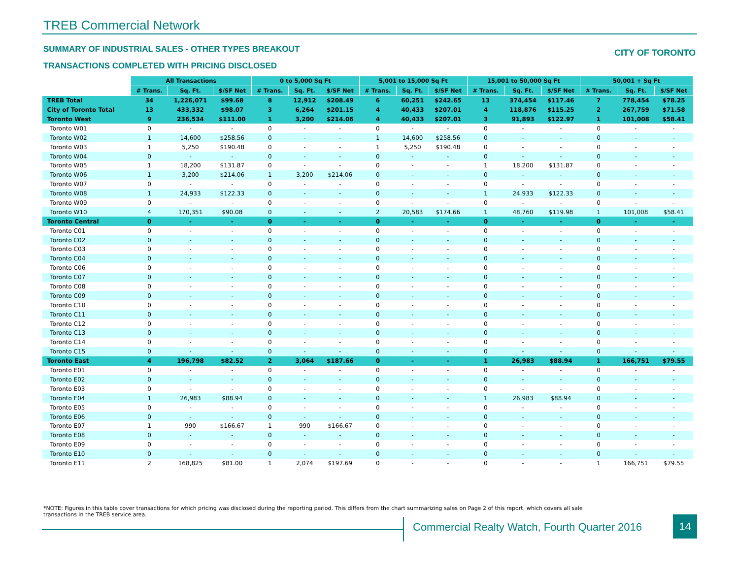TREB Commercial Network
SUMMARY OF INDUSTRIAL SALES - OTHER TYPES BREAKOUT
CITY OF TORONTO
TRANSACTIONS COMPLETED WITH PRICING DISCLOSED
| | All Transactions | | | 0 to 5,000 Sq Ft | | | 5,001 to 15,000 Sq Ft | | | 15,001 to 50,000 Sq Ft | | | 50,001 + Sq Ft | | |
| --- | --- | --- | --- | --- | --- | --- | --- | --- | --- | --- | --- | --- | --- | --- | --- |
| | # Trans. | Sq. Ft. | $/SF Net | # Trans. | Sq. Ft. | $/SF Net | # Trans. | Sq. Ft. | $/SF Net | # Trans. | Sq. Ft. | $/SF Net | # Trans. | Sq. Ft. | $/SF Net |
| TREB Total | 34 | 1,226,071 | $99.68 | 8 | 12,912 | $208.49 | 6 | 60,251 | $242.65 | 13 | 374,454 | $117.46 | 7 | 778,454 | $78.25 |
| City of Toronto Total | 13 | 433,332 | $98.07 | 3 | 6,264 | $201.15 | 4 | 40,433 | $207.01 | 4 | 118,876 | $115.25 | 2 | 267,759 | $71.58 |
| Toronto West | 9 | 236,534 | $111.00 | 1 | 3,200 | $214.06 | 4 | 40,433 | $207.01 | 3 | 91,893 | $122.97 | 1 | 101,008 | $58.41 |
| Toronto W01 | 0 | - | - | 0 | - | - | 0 | - | - | 0 | - | - | 0 | - | - |
| Toronto W02 | 1 | 14,600 | $258.56 | 0 | - | - | 1 | 14,600 | $258.56 | 0 | - | - | 0 | - | - |
| Toronto W03 | 1 | 5,250 | $190.48 | 0 | - | - | 1 | 5,250 | $190.48 | 0 | - | - | 0 | - | - |
| Toronto W04 | 0 | - | - | 0 | - | - | 0 | - | - | 0 | - | - | 0 | - | - |
| Toronto W05 | 1 | 18,200 | $131.87 | 0 | - | - | 0 | - | - | 1 | 18,200 | $131.87 | 0 | - | - |
| Toronto W06 | 1 | 3,200 | $214.06 | 1 | 3,200 | $214.06 | 0 | - | - | 0 | - | - | 0 | - | - |
| Toronto W07 | 0 | - | - | 0 | - | - | 0 | - | - | 0 | - | - | 0 | - | - |
| Toronto W08 | 1 | 24,933 | $122.33 | 0 | - | - | 0 | - | - | 1 | 24,933 | $122.33 | 0 | - | - |
| Toronto W09 | 0 | - | - | 0 | - | - | 0 | - | - | 0 | - | - | 0 | - | - |
| Toronto W10 | 4 | 170,351 | $90.08 | 0 | - | - | 2 | 20,583 | $174.66 | 1 | 48,760 | $119.98 | 1 | 101,008 | $58.41 |
| Toronto Central | 0 | - | - | 0 | - | - | 0 | - | - | 0 | - | - | 0 | - | - |
| Toronto C01 | 0 | - | - | 0 | - | - | 0 | - | - | 0 | - | - | 0 | - | - |
| Toronto C02 | 0 | - | - | 0 | - | - | 0 | - | - | 0 | - | - | 0 | - | - |
| Toronto C03 | 0 | - | - | 0 | - | - | 0 | - | - | 0 | - | - | 0 | - | - |
| Toronto C04 | 0 | - | - | 0 | - | - | 0 | - | - | 0 | - | - | 0 | - | - |
| Toronto C06 | 0 | - | - | 0 | - | - | 0 | - | - | 0 | - | - | 0 | - | - |
| Toronto C07 | 0 | - | - | 0 | - | - | 0 | - | - | 0 | - | - | 0 | - | - |
| Toronto C08 | 0 | - | - | 0 | - | - | 0 | - | - | 0 | - | - | 0 | - | - |
| Toronto C09 | 0 | - | - | 0 | - | - | 0 | - | - | 0 | - | - | 0 | - | - |
| Toronto C10 | 0 | - | - | 0 | - | - | 0 | - | - | 0 | - | - | 0 | - | - |
| Toronto C11 | 0 | - | - | 0 | - | - | 0 | - | - | 0 | - | - | 0 | - | - |
| Toronto C12 | 0 | - | - | 0 | - | - | 0 | - | - | 0 | - | - | 0 | - | - |
| Toronto C13 | 0 | - | - | 0 | - | - | 0 | - | - | 0 | - | - | 0 | - | - |
| Toronto C14 | 0 | - | - | 0 | - | - | 0 | - | - | 0 | - | - | 0 | - | - |
| Toronto C15 | 0 | - | - | 0 | - | - | 0 | - | - | 0 | - | - | 0 | - | - |
| Toronto East | 4 | 196,798 | $82.52 | 2 | 3,064 | $187.66 | 0 | - | - | 1 | 26,983 | $88.94 | 1 | 166,751 | $79.55 |
| Toronto E01 | 0 | - | - | 0 | - | - | 0 | - | - | 0 | - | - | 0 | - | - |
| Toronto E02 | 0 | - | - | 0 | - | - | 0 | - | - | 0 | - | - | 0 | - | - |
| Toronto E03 | 0 | - | - | 0 | - | - | 0 | - | - | 0 | - | - | 0 | - | - |
| Toronto E04 | 1 | 26,983 | $88.94 | 0 | - | - | 0 | - | - | 1 | 26,983 | $88.94 | 0 | - | - |
| Toronto E05 | 0 | - | - | 0 | - | - | 0 | - | - | 0 | - | - | 0 | - | - |
| Toronto E06 | 0 | - | - | 0 | - | - | 0 | - | - | 0 | - | - | 0 | - | - |
| Toronto E07 | 1 | 990 | $166.67 | 1 | 990 | $166.67 | 0 | - | - | 0 | - | - | 0 | - | - |
| Toronto E08 | 0 | - | - | 0 | - | - | 0 | - | - | 0 | - | - | 0 | - | - |
| Toronto E09 | 0 | - | - | 0 | - | - | 0 | - | - | 0 | - | - | 0 | - | - |
| Toronto E10 | 0 | - | - | 0 | - | - | 0 | - | - | 0 | - | - | 0 | - | - |
| Toronto E11 | 2 | 168,825 | $81.00 | 1 | 2,074 | $197.69 | 0 | - | - | 0 | - | - | 1 | 166,751 | $79.55 |
*NOTE: Figures in this table cover transactions for which pricing was disclosed during the reporting period. This differs from the chart summarizing sales on Page 2 of this report, which covers all sale transactions in the TREB service area.
Commercial Realty Watch, Fourth Quarter 2016
14